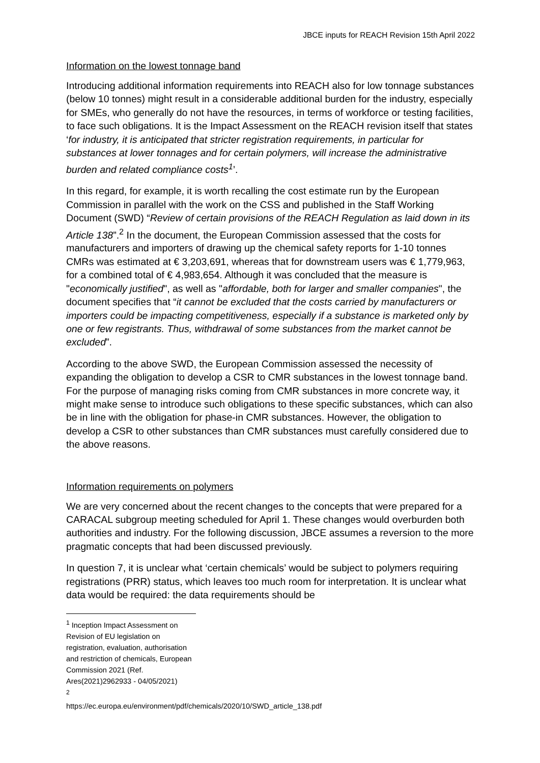JBCE inputs for REACH Revision 15th April 2022
Information on the lowest tonnage band
Introducing additional information requirements into REACH also for low tonnage substances (below 10 tonnes) might result in a considerable additional burden for the industry, especially for SMEs, who generally do not have the resources, in terms of workforce or testing facilities, to face such obligations. It is the Impact Assessment on the REACH revision itself that states ‘for industry, it is anticipated that stricter registration requirements, in particular for substances at lower tonnages and for certain polymers, will increase the administrative burden and related compliance costs<sup>1</sup>’.
In this regard, for example, it is worth recalling the cost estimate run by the European Commission in parallel with the work on the CSS and published in the Staff Working Document (SWD) “Review of certain provisions of the REACH Regulation as laid down in its Article 138”.<sup>2</sup> In the document, the European Commission assessed that the costs for manufacturers and importers of drawing up the chemical safety reports for 1-10 tonnes CMRs was estimated at € 3,203,691, whereas that for downstream users was € 1,779,963, for a combined total of € 4,983,654. Although it was concluded that the measure is "economically justified", as well as "affordable, both for larger and smaller companies", the document specifies that “it cannot be excluded that the costs carried by manufacturers or importers could be impacting competitiveness, especially if a substance is marketed only by one or few registrants. Thus, withdrawal of some substances from the market cannot be excluded”.
According to the above SWD, the European Commission assessed the necessity of expanding the obligation to develop a CSR to CMR substances in the lowest tonnage band. For the purpose of managing risks coming from CMR substances in more concrete way, it might make sense to introduce such obligations to these specific substances, which can also be in line with the obligation for phase-in CMR substances. However, the obligation to develop a CSR to other substances than CMR substances must carefully considered due to the above reasons.
Information requirements on polymers
We are very concerned about the recent changes to the concepts that were prepared for a CARACAL subgroup meeting scheduled for April 1. These changes would overburden both authorities and industry. For the following discussion, JBCE assumes a reversion to the more pragmatic concepts that had been discussed previously.
In question 7, it is unclear what ‘certain chemicals’ would be subject to polymers requiring registrations (PRR) status, which leaves too much room for interpretation. It is unclear what data would be required: the data requirements should be
<sup>1</sup> Inception Impact Assessment on Revision of EU legislation on registration, evaluation, authorisation and restriction of chemicals, European Commission 2021 (Ref. Ares(2021)2962933 - 04/05/2021)
<sup>2</sup> https://ec.europa.eu/environment/pdf/chemicals/2020/10/SWD_article_138.pdf